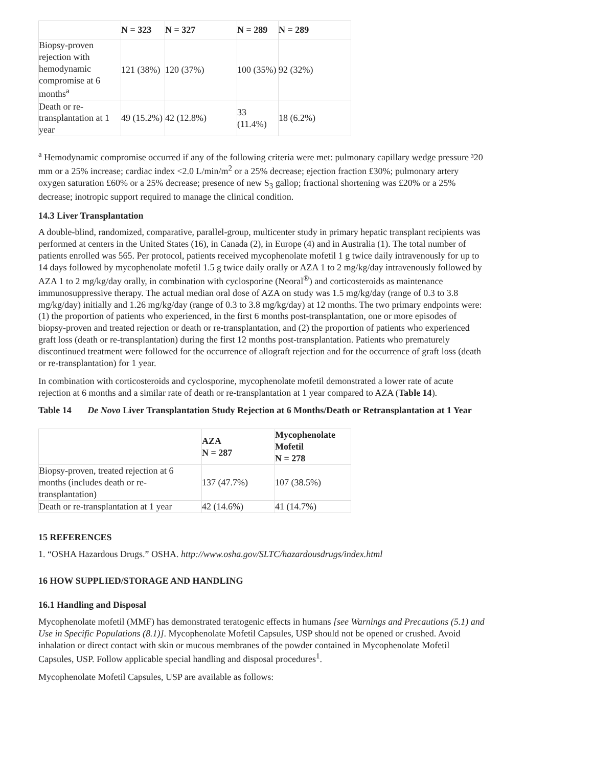| | N = 323 | N = 327 | N = 289 | N = 289 |
| Biopsy-proven rejection with hemodynamic compromise at 6 months<sup>a</sup> | 121 (38%) | 120 (37%) | 100 (35%) | 92 (32%) |
| Death or re-transplantation at 1 year | 49 (15.2%) | 42 (12.8%) | 33 (11.4%) | 18 (6.2%) |
<sup>a</sup> Hemodynamic compromise occurred if any of the following criteria were met: pulmonary capillary wedge pressure ³20 mm or a 25% increase; cardiac index <2.0 L/min/m<sup>2</sup> or a 25% decrease; ejection fraction £30%; pulmonary artery oxygen saturation £60% or a 25% decrease; presence of new S<sub>3</sub> gallop; fractional shortening was £20% or a 25% decrease; inotropic support required to manage the clinical condition.
14.3 Liver Transplantation
A double-blind, randomized, comparative, parallel-group, multicenter study in primary hepatic transplant recipients was performed at centers in the United States (16), in Canada (2), in Europe (4) and in Australia (1). The total number of patients enrolled was 565. Per protocol, patients received mycophenolate mofetil 1 g twice daily intravenously for up to 14 days followed by mycophenolate mofetil 1.5 g twice daily orally or AZA 1 to 2 mg/kg/day intravenously followed by AZA 1 to 2 mg/kg/day orally, in combination with cyclosporine (Neoral<sup>®</sup>) and corticosteroids as maintenance immunosuppressive therapy. The actual median oral dose of AZA on study was 1.5 mg/kg/day (range of 0.3 to 3.8 mg/kg/day) initially and 1.26 mg/kg/day (range of 0.3 to 3.8 mg/kg/day) at 12 months. The two primary endpoints were: (1) the proportion of patients who experienced, in the first 6 months post-transplantation, one or more episodes of biopsy-proven and treated rejection or death or re-transplantation, and (2) the proportion of patients who experienced graft loss (death or re-transplantation) during the first 12 months post-transplantation. Patients who prematurely discontinued treatment were followed for the occurrence of allograft rejection and for the occurrence of graft loss (death or re-transplantation) for 1 year.
In combination with corticosteroids and cyclosporine, mycophenolate mofetil demonstrated a lower rate of acute rejection at 6 months and a similar rate of death or re-transplantation at 1 year compared to AZA (Table 14).
Table 14 De Novo Liver Transplantation Study Rejection at 6 Months/Death or Retransplantation at 1 Year
| | AZA N = 287 | Mycophenolate Mofetil N = 278 |
| Biopsy-proven, treated rejection at 6 months (includes death or re-transplantation) | 137 (47.7%) | 107 (38.5%) |
| Death or re-transplantation at 1 year | 42 (14.6%) | 41 (14.7%) |
15 REFERENCES
1. “OSHA Hazardous Drugs.” OSHA. http://www.osha.gov/SLTC/hazardousdrugs/index.html
16 HOW SUPPLIED/STORAGE AND HANDLING
16.1 Handling and Disposal
Mycophenolate mofetil (MMF) has demonstrated teratogenic effects in humans [see Warnings and Precautions (5.1) and Use in Specific Populations (8.1)]. Mycophenolate Mofetil Capsules, USP should not be opened or crushed. Avoid inhalation or direct contact with skin or mucous membranes of the powder contained in Mycophenolate Mofetil Capsules, USP. Follow applicable special handling and disposal procedures<sup>1</sup>.
Mycophenolate Mofetil Capsules, USP are available as follows: